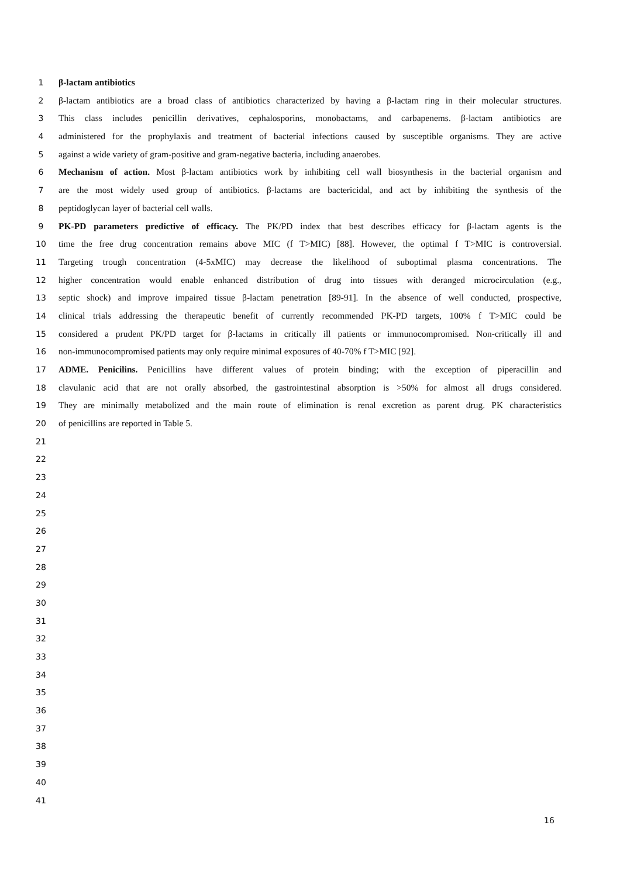1 β-lactam antibiotics
2 β-lactam antibiotics are a broad class of antibiotics characterized by having a β-lactam ring in their molecular structures.
3 This class includes penicillin derivatives, cephalosporins, monobactams, and carbapenems. β-lactam antibiotics are
4 administered for the prophylaxis and treatment of bacterial infections caused by susceptible organisms. They are active
5 against a wide variety of gram-positive and gram-negative bacteria, including anaerobes.
6 Mechanism of action. Most β-lactam antibiotics work by inhibiting cell wall biosynthesis in the bacterial organism and
7 are the most widely used group of antibiotics. β-lactams are bactericidal, and act by inhibiting the synthesis of the
8 peptidoglycan layer of bacterial cell walls.
9 PK-PD parameters predictive of efficacy. The PK/PD index that best describes efficacy for β-lactam agents is the
10 time the free drug concentration remains above MIC (f T>MIC) [88]. However, the optimal f T>MIC is controversial.
11 Targeting trough concentration (4-5xMIC) may decrease the likelihood of suboptimal plasma concentrations. The
12 higher concentration would enable enhanced distribution of drug into tissues with deranged microcirculation (e.g.,
13 septic shock) and improve impaired tissue β-lactam penetration [89-91]. In the absence of well conducted, prospective,
14 clinical trials addressing the therapeutic benefit of currently recommended PK-PD targets, 100% f T>MIC could be
15 considered a prudent PK/PD target for β-lactams in critically ill patients or immunocompromised. Non-critically ill and
16 non-immunocompromised patients may only require minimal exposures of 40-70% f T>MIC [92].
17 ADME. Penicilins. Penicillins have different values of protein binding; with the exception of piperacillin and
18 clavulanic acid that are not orally absorbed, the gastrointestinal absorption is >50% for almost all drugs considered.
19 They are minimally metabolized and the main route of elimination is renal excretion as parent drug. PK characteristics
20 of penicillins are reported in Table 5.
21
22
23
24
25
26
27
28
29
30
31
32
33
34
35
36
37
38
39
40
41
16